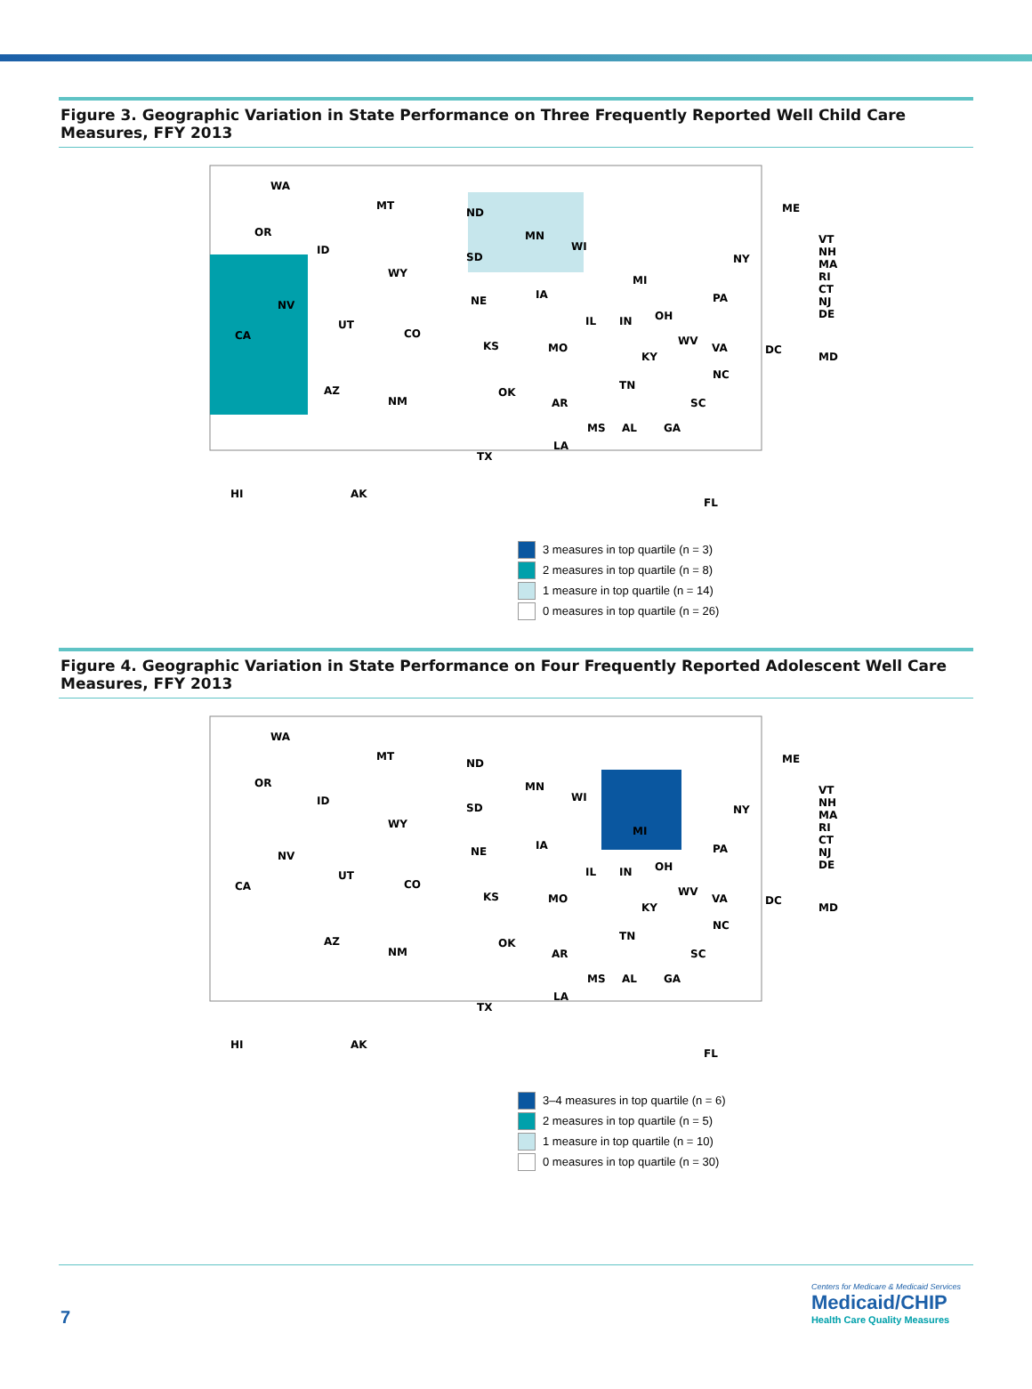Figure 3. Geographic Variation in State Performance on Three Frequently Reported Well Child Care Measures, FFY 2013
WA
MT
ND
MN
ME
OR
ID
SD
WI
NY
MI
WY
VT
NH
MA
RI
CT
NJ
DE
NV NE IA PA
UT
CO
IL IN OH
CA
KS MO
WV
VA DC
MD KY
AZ
NM
OK
NC
TN
AR SC
MS AL GA
LA
TX
HI AK
FL
3 measures in top quartile (n = 3)
2 measures in top quartile (n = 8)
1 measure in top quartile (n = 14)
0 measures in top quartile (n = 26)
Figure 4. Geographic Variation in State Performance on Four Frequently Reported Adolescent Well Care Measures, FFY 2013
WA
MT
ND
MN
ME
OR
ID
SD
WI
NY
MI
WY
VT
NH
MA
RI
CT
NJ
DE
NV NE IA PA
UT
CO
IL IN OH
CA
KS MO
WV
VA DC
MD KY
AZ
NM
OK
NC
TN
AR SC
MS AL GA
LA
TX
HI AK
FL
3–4 measures in top quartile (n = 6)
2 measures in top quartile (n = 5)
1 measure in top quartile (n = 10)
0 measures in top quartile (n = 30)
7
Centers for Medicare & Medicaid Services
Medicaid/CHIP
Health Care Quality Measures